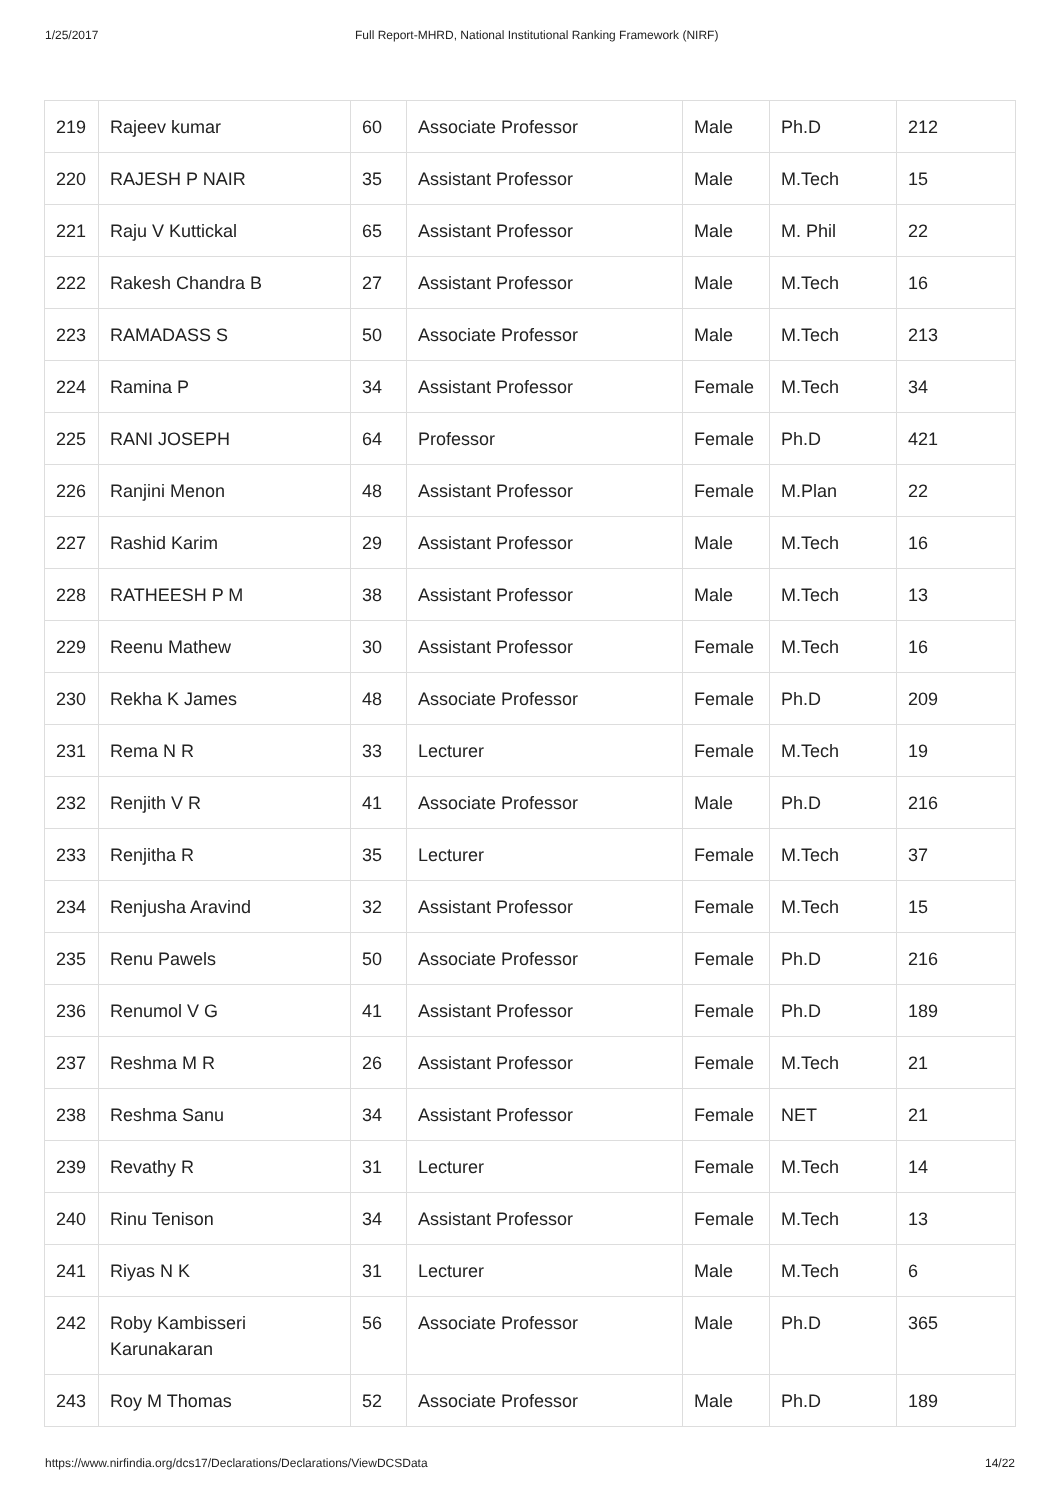1/25/2017 Full Report-MHRD, National Institutional Ranking Framework (NIRF)
| 219 | Rajeev kumar | 60 | Associate Professor | Male | Ph.D | 212 |
| 220 | RAJESH P NAIR | 35 | Assistant Professor | Male | M.Tech | 15 |
| 221 | Raju V Kuttickal | 65 | Assistant Professor | Male | M. Phil | 22 |
| 222 | Rakesh Chandra B | 27 | Assistant Professor | Male | M.Tech | 16 |
| 223 | RAMADASS S | 50 | Associate Professor | Male | M.Tech | 213 |
| 224 | Ramina P | 34 | Assistant Professor | Female | M.Tech | 34 |
| 225 | RANI JOSEPH | 64 | Professor | Female | Ph.D | 421 |
| 226 | Ranjini Menon | 48 | Assistant Professor | Female | M.Plan | 22 |
| 227 | Rashid Karim | 29 | Assistant Professor | Male | M.Tech | 16 |
| 228 | RATHEESH P M | 38 | Assistant Professor | Male | M.Tech | 13 |
| 229 | Reenu Mathew | 30 | Assistant Professor | Female | M.Tech | 16 |
| 230 | Rekha K James | 48 | Associate Professor | Female | Ph.D | 209 |
| 231 | Rema N R | 33 | Lecturer | Female | M.Tech | 19 |
| 232 | Renjith V R | 41 | Associate Professor | Male | Ph.D | 216 |
| 233 | Renjitha R | 35 | Lecturer | Female | M.Tech | 37 |
| 234 | Renjusha Aravind | 32 | Assistant Professor | Female | M.Tech | 15 |
| 235 | Renu Pawels | 50 | Associate Professor | Female | Ph.D | 216 |
| 236 | Renumol V G | 41 | Assistant Professor | Female | Ph.D | 189 |
| 237 | Reshma M R | 26 | Assistant Professor | Female | M.Tech | 21 |
| 238 | Reshma Sanu | 34 | Assistant Professor | Female | NET | 21 |
| 239 | Revathy R | 31 | Lecturer | Female | M.Tech | 14 |
| 240 | Rinu Tenison | 34 | Assistant Professor | Female | M.Tech | 13 |
| 241 | Riyas N K | 31 | Lecturer | Male | M.Tech | 6 |
| 242 | Roby Kambisseri Karunakaran | 56 | Associate Professor | Male | Ph.D | 365 |
| 243 | Roy M Thomas | 52 | Associate Professor | Male | Ph.D | 189 |
https://www.nirfindia.org/dcs17/Declarations/Declarations/ViewDCSData 14/22